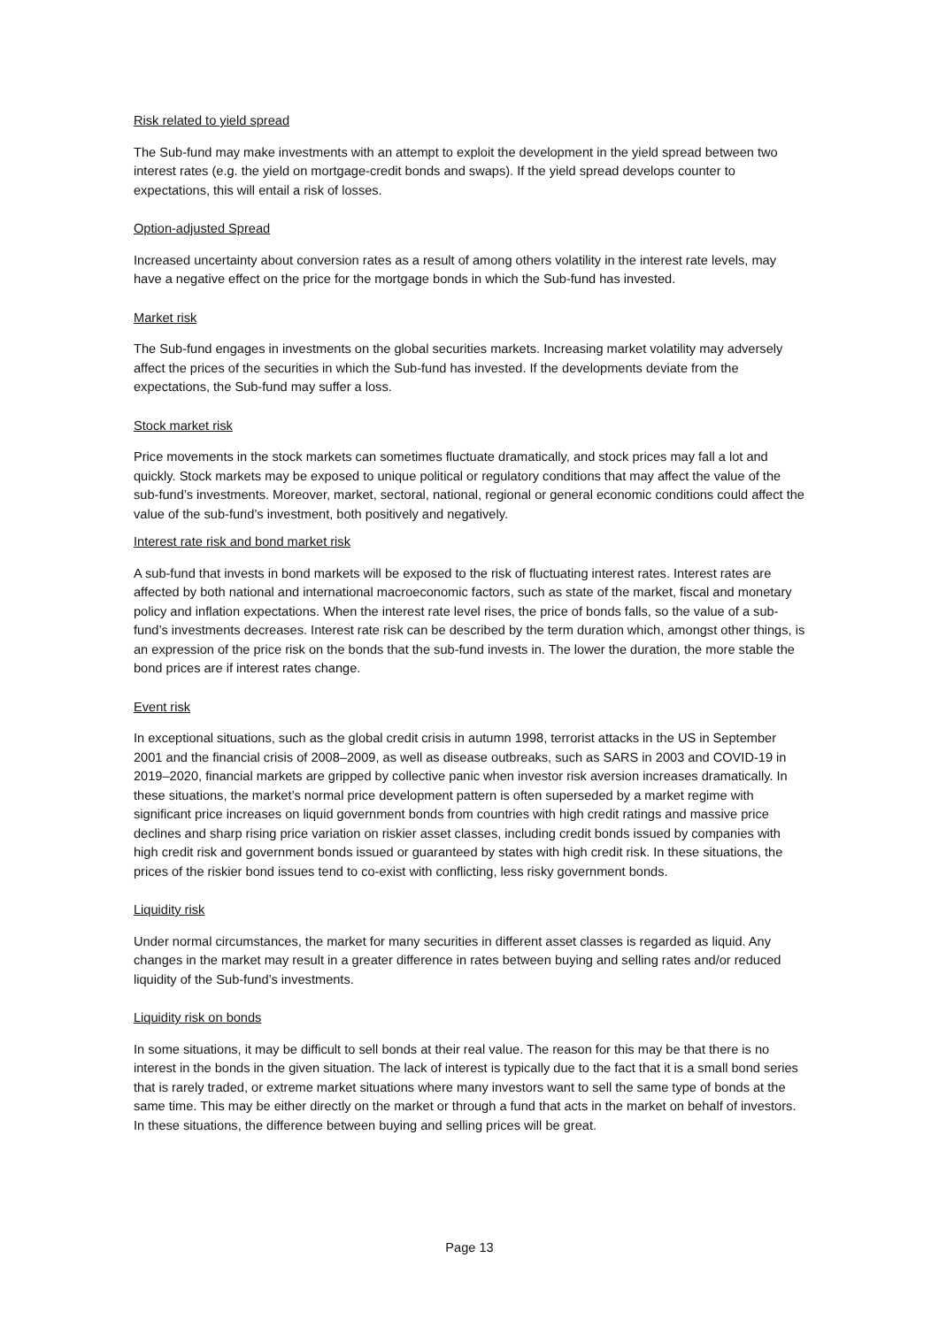Risk related to yield spread
The Sub-fund may make investments with an attempt to exploit the development in the yield spread between two interest rates (e.g. the yield on mortgage-credit bonds and swaps). If the yield spread develops counter to expectations, this will entail a risk of losses.
Option-adjusted Spread
Increased uncertainty about conversion rates as a result of among others volatility in the interest rate levels, may have a negative effect on the price for the mortgage bonds in which the Sub-fund has invested.
Market risk
The Sub-fund engages in investments on the global securities markets. Increasing market volatility may adversely affect the prices of the securities in which the Sub-fund has invested. If the developments deviate from the expectations, the Sub-fund may suffer a loss.
Stock market risk
Price movements in the stock markets can sometimes fluctuate dramatically, and stock prices may fall a lot and quickly. Stock markets may be exposed to unique political or regulatory conditions that may affect the value of the sub-fund’s investments. Moreover, market, sectoral, national, regional or general economic conditions could affect the value of the sub-fund’s investment, both positively and negatively.
Interest rate risk and bond market risk
A sub-fund that invests in bond markets will be exposed to the risk of fluctuating interest rates. Interest rates are affected by both national and international macroeconomic factors, such as state of the market, fiscal and monetary policy and inflation expectations. When the interest rate level rises, the price of bonds falls, so the value of a sub-fund’s investments decreases. Interest rate risk can be described by the term duration which, amongst other things, is an expression of the price risk on the bonds that the sub-fund invests in. The lower the duration, the more stable the bond prices are if interest rates change.
Event risk
In exceptional situations, such as the global credit crisis in autumn 1998, terrorist attacks in the US in September 2001 and the financial crisis of 2008–2009, as well as disease outbreaks, such as SARS in 2003 and COVID-19 in 2019–2020, financial markets are gripped by collective panic when investor risk aversion increases dramatically. In these situations, the market’s normal price development pattern is often superseded by a market regime with significant price increases on liquid government bonds from countries with high credit ratings and massive price declines and sharp rising price variation on riskier asset classes, including credit bonds issued by companies with high credit risk and government bonds issued or guaranteed by states with high credit risk. In these situations, the prices of the riskier bond issues tend to co-exist with conflicting, less risky government bonds.
Liquidity risk
Under normal circumstances, the market for many securities in different asset classes is regarded as liquid. Any changes in the market may result in a greater difference in rates between buying and selling rates and/or reduced liquidity of the Sub-fund’s investments.
Liquidity risk on bonds
In some situations, it may be difficult to sell bonds at their real value. The reason for this may be that there is no interest in the bonds in the given situation. The lack of interest is typically due to the fact that it is a small bond series that is rarely traded, or extreme market situations where many investors want to sell the same type of bonds at the same time. This may be either directly on the market or through a fund that acts in the market on behalf of investors. In these situations, the difference between buying and selling prices will be great.
Page 13